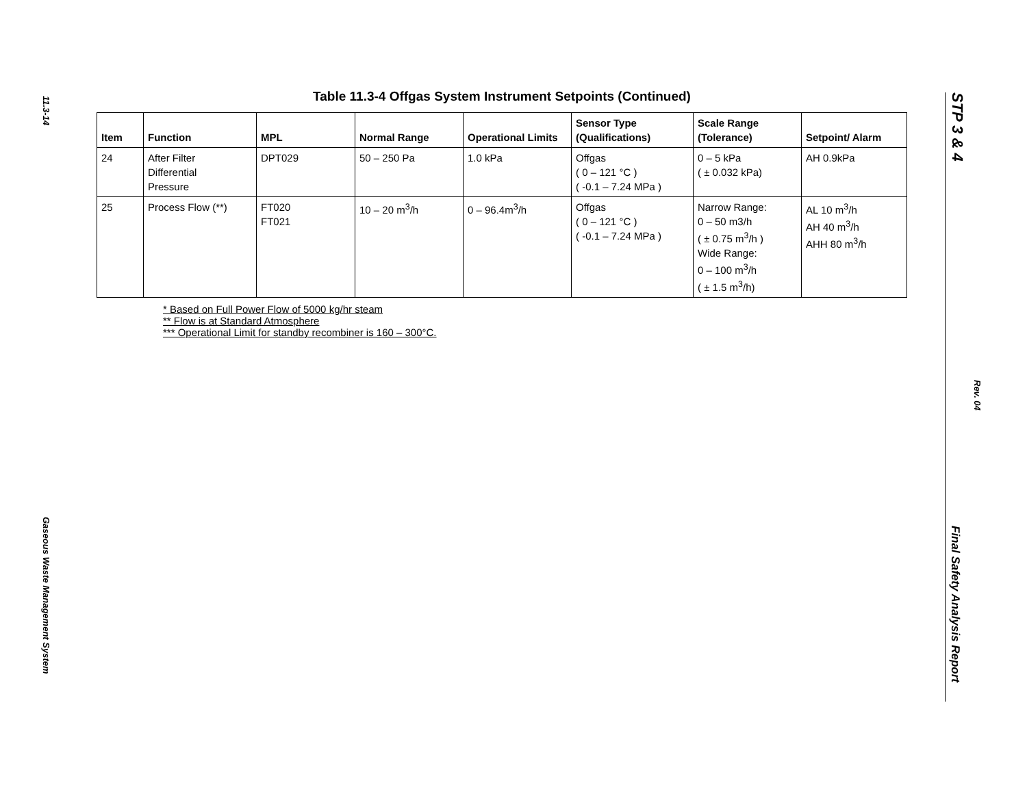11.3-14
Gaseous Waste Management System
STP 3 & 4
Rev. 04
Final Safety Analysis Report
Table 11.3-4 Offgas System Instrument Setpoints (Continued)
| Item | Function | MPL | Normal Range | Operational Limits | Sensor Type (Qualifications) | Scale Range (Tolerance) | Setpoint/ Alarm |
| --- | --- | --- | --- | --- | --- | --- | --- |
| 24 | After Filter Differential Pressure | DPT029 | 50 – 250 Pa | 1.0 kPa | Offgas ( 0 – 121 °C ) ( -0.1 – 7.24 MPa ) | 0 – 5 kPa ( ± 0.032 kPa) | AH 0.9kPa |
| 25 | Process Flow (**) | FT020 FT021 | 10 – 20 m<sup>3</sup>/h | 0 – 96.4m<sup>3</sup>/h | Offgas ( 0 – 121 °C ) ( -0.1 – 7.24 MPa ) | Narrow Range: 0 – 50 m3/h ( ± 0.75 m<sup>3</sup>/h ) Wide Range: 0 – 100 m<sup>3</sup>/h ( ± 1.5 m<sup>3</sup>/h) | AL 10 m<sup>3</sup>/h AH 40 m<sup>3</sup>/h AHH 80 m<sup>3</sup>/h |
* Based on Full Power Flow of 5000 kg/hr steam
** Flow is at Standard Atmosphere
*** Operational Limit for standby recombiner is 160 – 300°C.